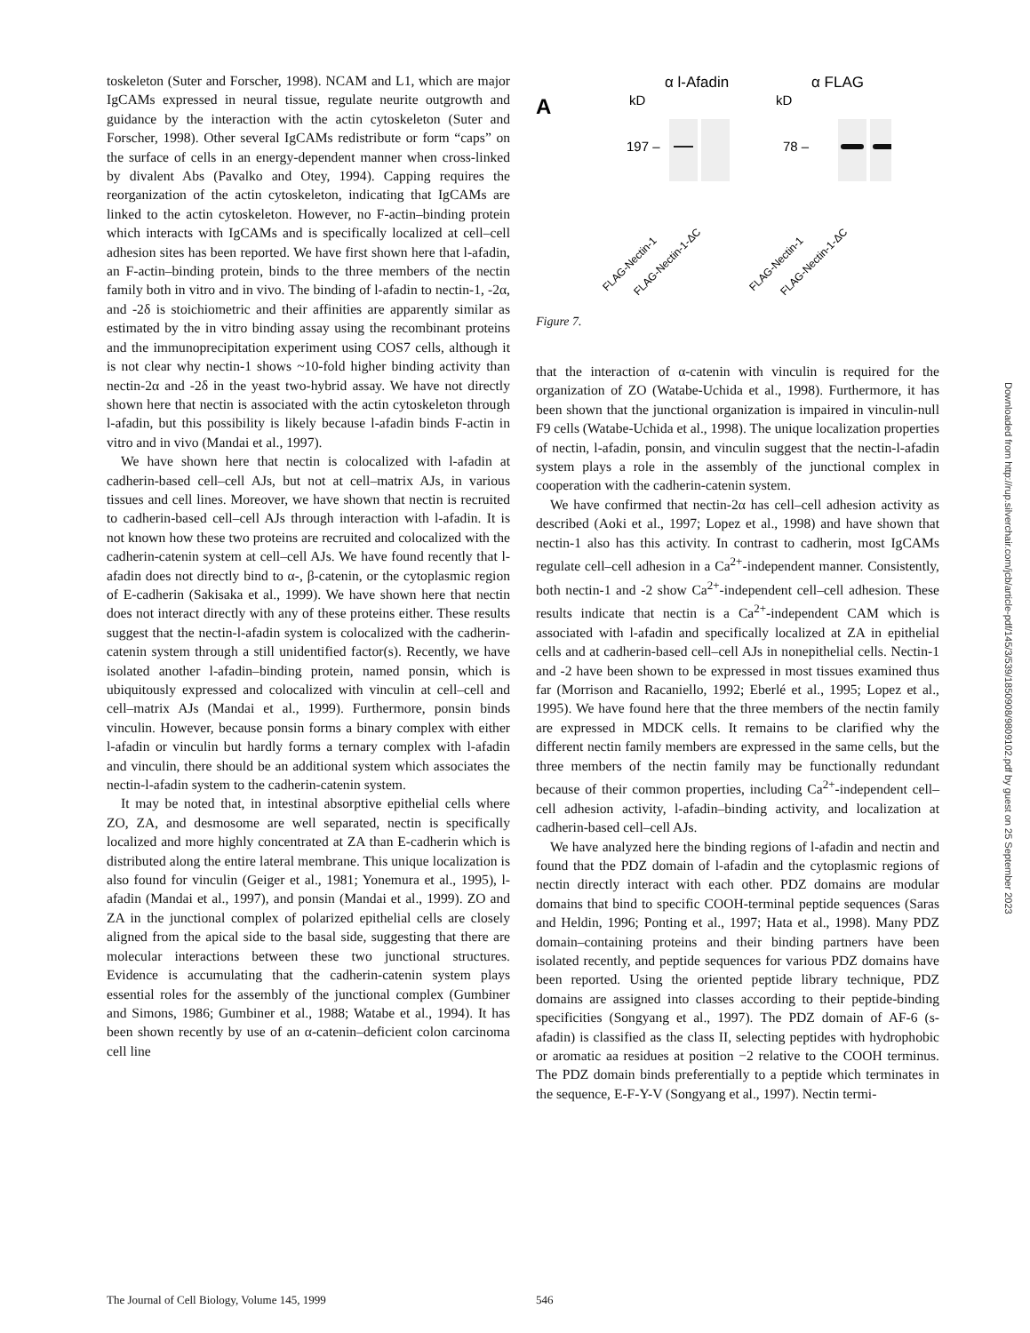toskeleton (Suter and Forscher, 1998). NCAM and L1, which are major IgCAMs expressed in neural tissue, regulate neurite outgrowth and guidance by the interaction with the actin cytoskeleton (Suter and Forscher, 1998). Other several IgCAMs redistribute or form “caps” on the surface of cells in an energy-dependent manner when cross-linked by divalent Abs (Pavalko and Otey, 1994). Capping requires the reorganization of the actin cytoskeleton, indicating that IgCAMs are linked to the actin cytoskeleton. However, no F-actin–binding protein which interacts with IgCAMs and is specifically localized at cell–cell adhesion sites has been reported. We have first shown here that l-afadin, an F-actin–binding protein, binds to the three members of the nectin family both in vitro and in vivo. The binding of l-afadin to nectin-1, -2α, and -2δ is stoichiometric and their affinities are apparently similar as estimated by the in vitro binding assay using the recombinant proteins and the immunoprecipitation experiment using COS7 cells, although it is not clear why nectin-1 shows ~10-fold higher binding activity than nectin-2α and -2δ in the yeast two-hybrid assay. We have not directly shown here that nectin is associated with the actin cytoskeleton through l-afadin, but this possibility is likely because l-afadin binds F-actin in vitro and in vivo (Mandai et al., 1997).
We have shown here that nectin is colocalized with l-afadin at cadherin-based cell–cell AJs, but not at cell–matrix AJs, in various tissues and cell lines. Moreover, we have shown that nectin is recruited to cadherin-based cell–cell AJs through interaction with l-afadin. It is not known how these two proteins are recruited and colocalized with the cadherin-catenin system at cell–cell AJs. We have found recently that l-afadin does not directly bind to α-, β-catenin, or the cytoplasmic region of E-cadherin (Sakisaka et al., 1999). We have shown here that nectin does not interact directly with any of these proteins either. These results suggest that the nectin-l-afadin system is colocalized with the cadherin-catenin system through a still unidentified factor(s). Recently, we have isolated another l-afadin–binding protein, named ponsin, which is ubiquitously expressed and colocalized with vinculin at cell–cell and cell–matrix AJs (Mandai et al., 1999). Furthermore, ponsin binds vinculin. However, because ponsin forms a binary complex with either l-afadin or vinculin but hardly forms a ternary complex with l-afadin and vinculin, there should be an additional system which associates the nectin-l-afadin system to the cadherin-catenin system.
It may be noted that, in intestinal absorptive epithelial cells where ZO, ZA, and desmosome are well separated, nectin is specifically localized and more highly concentrated at ZA than E-cadherin which is distributed along the entire lateral membrane. This unique localization is also found for vinculin (Geiger et al., 1981; Yonemura et al., 1995), l-afadin (Mandai et al., 1997), and ponsin (Mandai et al., 1999). ZO and ZA in the junctional complex of polarized epithelial cells are closely aligned from the apical side to the basal side, suggesting that there are molecular interactions between these two junctional structures. Evidence is accumulating that the cadherin-catenin system plays essential roles for the assembly of the junctional complex (Gumbiner and Simons, 1986; Gumbiner et al., 1988; Watabe et al., 1994). It has been shown recently by use of an α-catenin–deficient colon carcinoma cell line
A
α l-Afadin
α FLAG
kD
kD
197 –
78 –
FLAG-Nectin-1
FLAG-Nectin-1-ΔC
FLAG-Nectin-1
FLAG-Nectin-1-ΔC
Figure 7.
that the interaction of α-catenin with vinculin is required for the organization of ZO (Watabe-Uchida et al., 1998). Furthermore, it has been shown that the junctional organization is impaired in vinculin-null F9 cells (Watabe-Uchida et al., 1998). The unique localization properties of nectin, l-afadin, ponsin, and vinculin suggest that the nectin-l-afadin system plays a role in the assembly of the junctional complex in cooperation with the cadherin-catenin system.
We have confirmed that nectin-2α has cell–cell adhesion activity as described (Aoki et al., 1997; Lopez et al., 1998) and have shown that nectin-1 also has this activity. In contrast to cadherin, most IgCAMs regulate cell–cell adhesion in a Ca<sup>2+</sup>-independent manner. Consistently, both nectin-1 and -2 show Ca<sup>2+</sup>-independent cell–cell adhesion. These results indicate that nectin is a Ca<sup>2+</sup>-independent CAM which is associated with l-afadin and specifically localized at ZA in epithelial cells and at cadherin-based cell–cell AJs in nonepithelial cells. Nectin-1 and -2 have been shown to be expressed in most tissues examined thus far (Morrison and Racaniello, 1992; Eberlé et al., 1995; Lopez et al., 1995). We have found here that the three members of the nectin family are expressed in MDCK cells. It remains to be clarified why the different nectin family members are expressed in the same cells, but the three members of the nectin family may be functionally redundant because of their common properties, including Ca<sup>2+</sup>-independent cell–cell adhesion activity, l-afadin–binding activity, and localization at cadherin-based cell–cell AJs.
We have analyzed here the binding regions of l-afadin and nectin and found that the PDZ domain of l-afadin and the cytoplasmic regions of nectin directly interact with each other. PDZ domains are modular domains that bind to specific COOH-terminal peptide sequences (Saras and Heldin, 1996; Ponting et al., 1997; Hata et al., 1998). Many PDZ domain–containing proteins and their binding partners have been isolated recently, and peptide sequences for various PDZ domains have been reported. Using the oriented peptide library technique, PDZ domains are assigned into classes according to their peptide-binding specificities (Songyang et al., 1997). The PDZ domain of AF-6 (s-afadin) is classified as the class II, selecting peptides with hydrophobic or aromatic aa residues at position −2 relative to the COOH terminus. The PDZ domain binds preferentially to a peptide which terminates in the sequence, E-F-Y-V (Songyang et al., 1997). Nectin termi-
Downloaded from http://rup.silverchair.com/jcb/article-pdf/145/3/539/1850908/9809102.pdf by guest on 25 September 2023
The Journal of Cell Biology, Volume 145, 1999
546